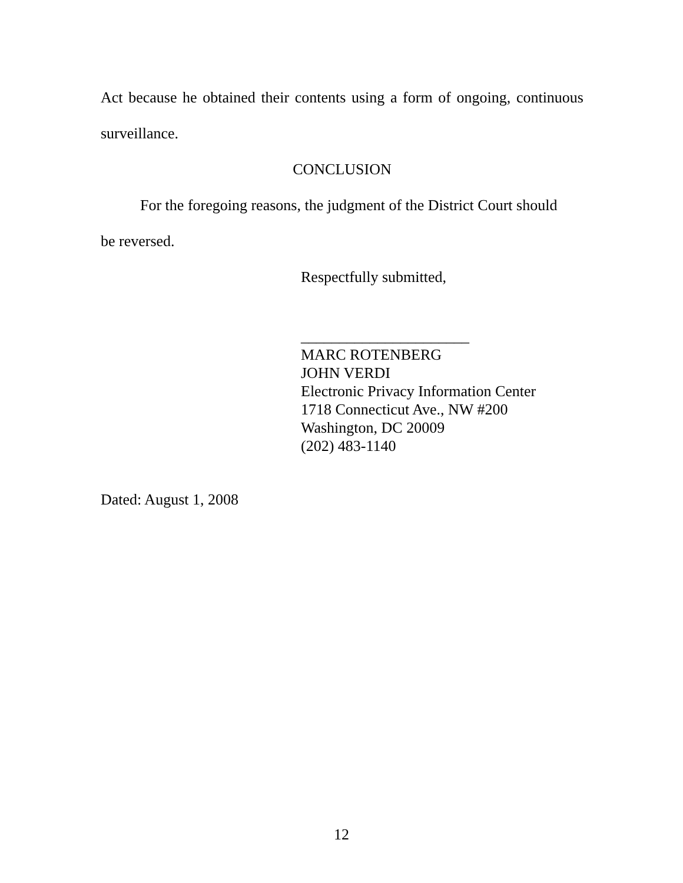Act because he obtained their contents using a form of ongoing, continuous
surveillance.
CONCLUSION
For the foregoing reasons, the judgment of the District Court should
be reversed.
Respectfully submitted,
______________________
MARC ROTENBERG
JOHN VERDI
Electronic Privacy Information Center
1718 Connecticut Ave., NW #200
Washington, DC 20009
(202) 483-1140
Dated: August 1, 2008
12